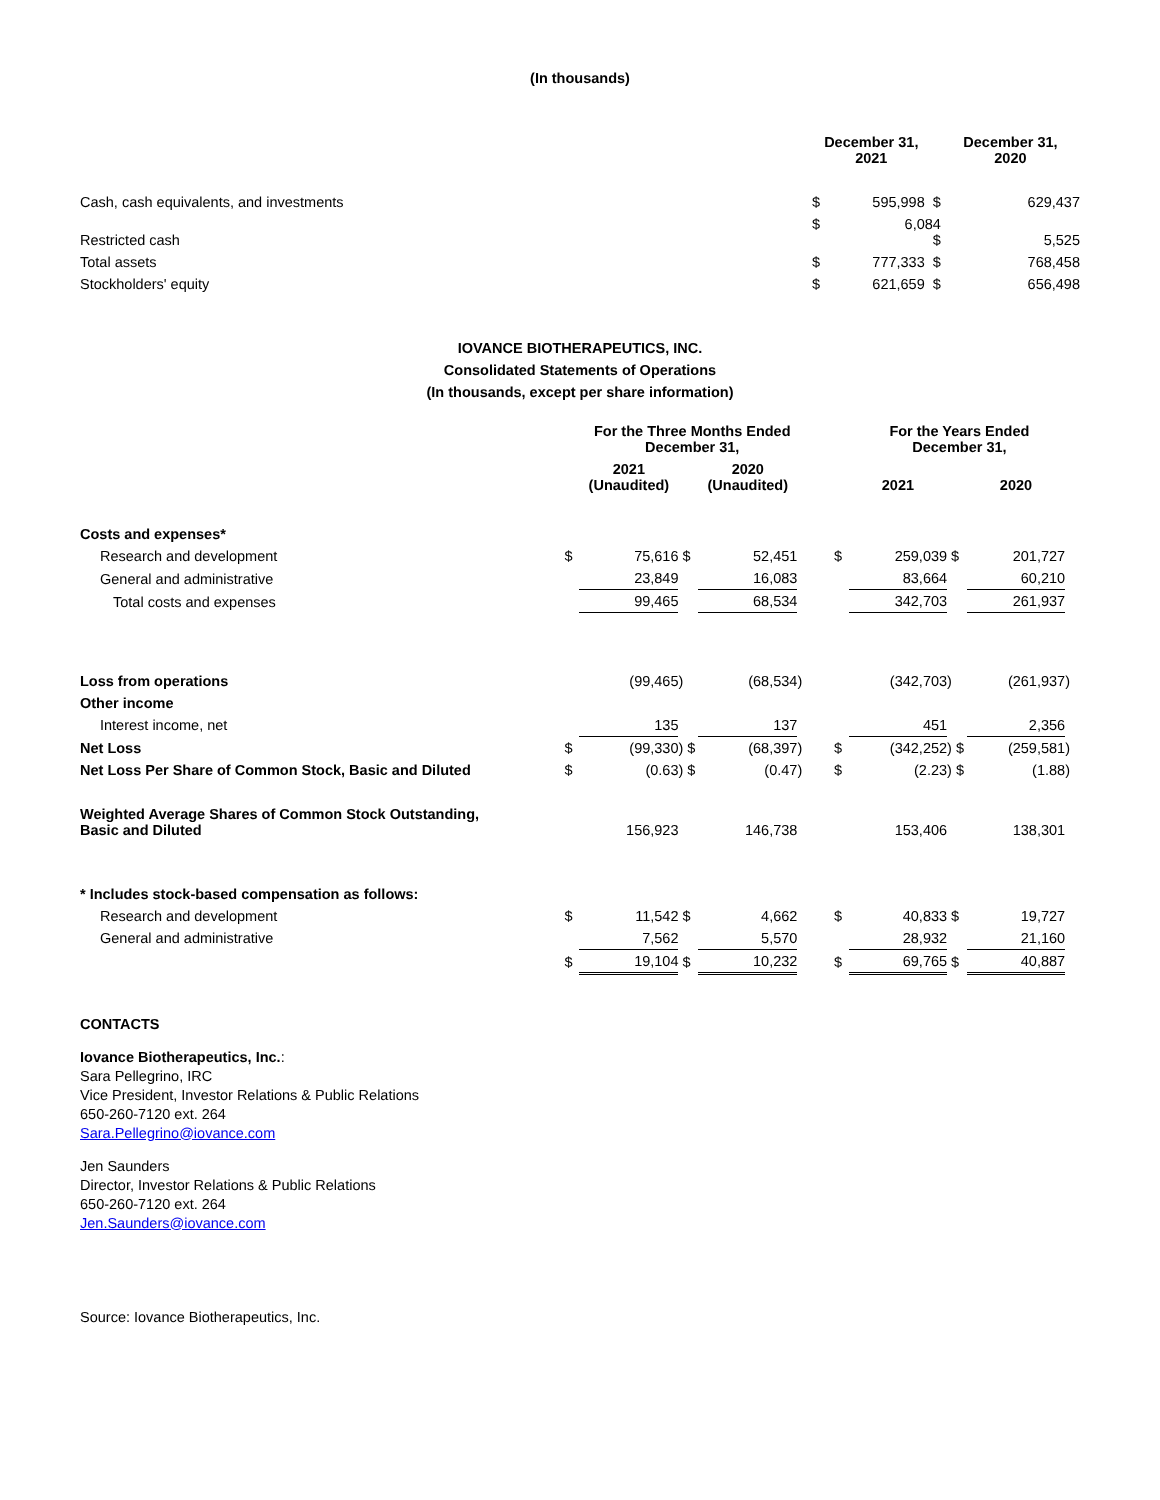(In thousands)
| | December 31, 2021 | December 31, 2020 |
| --- | --- | --- |
| Cash, cash equivalents, and investments | $ 595,998 $ | 629,437 |
| Restricted cash | $ 6,084 $ | 5,525 |
| Total assets | $ 777,333 $ | 768,458 |
| Stockholders' equity | $ 621,659 $ | 656,498 |
IOVANCE BIOTHERAPEUTICS, INC.
Consolidated Statements of Operations
(In thousands, except per share information)
| | | For the Three Months Ended December 31, | | | | | | For the Years Ended December 31, | | | |
| --- | --- | --- | --- | --- | --- | --- | --- | --- | --- | --- | --- |
| | | 2021 (Unaudited) | | 2020 (Unaudited) | | | | 2021 | | 2020 | |
| Costs and expenses* | | | | | | | | | | | |
| Research and development | $ | 75,616 | $ | 52,451 | | | $ | 259,039 | $ | 201,727 | |
| General and administrative | | 23,849 | | 16,083 | | | | 83,664 | | 60,210 | |
| Total costs and expenses | | 99,465 | | 68,534 | | | | 342,703 | | 261,937 | |
| Loss from operations | | (99,465 | ) | (68,534 | ) | | | (342,703 | ) | (261,937 | ) |
| Other income | | | | | | | | | | | |
| Interest income, net | | 135 | | 137 | | | | 451 | | 2,356 | |
| Net Loss | $ | (99,330 | ) $ | (68,397 | ) | | $ | (342,252 | ) $ | (259,581 | ) |
| Net Loss Per Share of Common Stock, Basic and Diluted | $ | (0.63 | ) $ | (0.47 | ) | | $ | (2.23 | ) $ | (1.88 | ) |
| Weighted Average Shares of Common Stock Outstanding, Basic and Diluted | | 156,923 | | 146,738 | | | | 153,406 | | 138,301 | |
| * Includes stock-based compensation as follows: | | | | | | | | | | | |
| Research and development | $ | 11,542 | $ | 4,662 | | | $ | 40,833 | $ | 19,727 | |
| General and administrative | | 7,562 | | 5,570 | | | | 28,932 | | 21,160 | |
| | $ | 19,104 | $ | 10,232 | | | $ | 69,765 | $ | 40,887 | |
CONTACTS
Iovance Biotherapeutics, Inc.:
Sara Pellegrino, IRC
Vice President, Investor Relations & Public Relations
650-260-7120 ext. 264
Sara.Pellegrino@iovance.com
Jen Saunders
Director, Investor Relations & Public Relations
650-260-7120 ext. 264
Jen.Saunders@iovance.com
Source: Iovance Biotherapeutics, Inc.